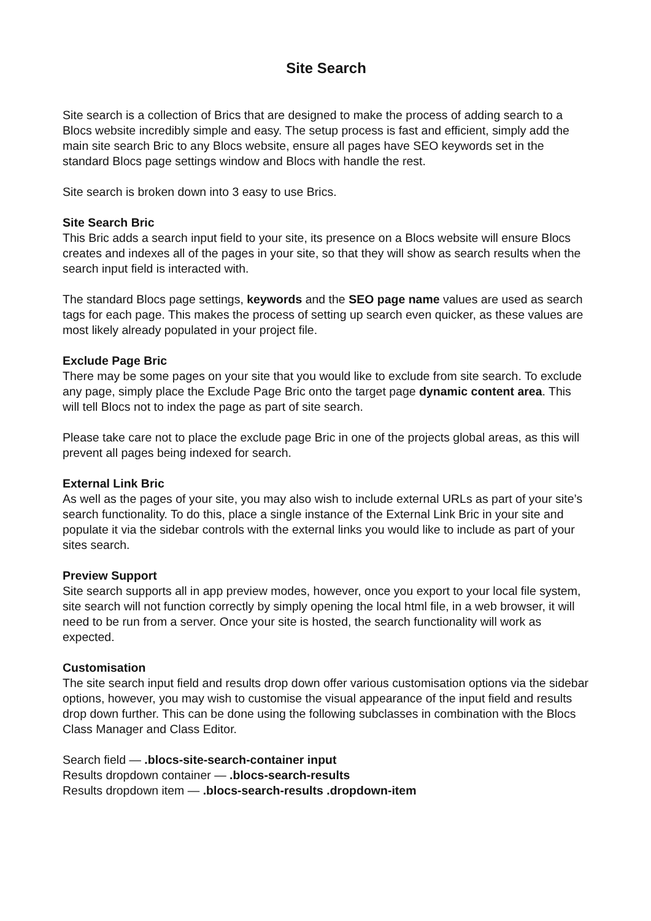Site Search
Site search is a collection of Brics that are designed to make the process of adding search to a Blocs website incredibly simple and easy. The setup process is fast and efficient, simply add the main site search Bric to any Blocs website, ensure all pages have SEO keywords set in the standard Blocs page settings window and Blocs with handle the rest.
Site search is broken down into 3 easy to use Brics.
Site Search Bric
This Bric adds a search input field to your site, its presence on a Blocs website will ensure Blocs creates and indexes all of the pages in your site, so that they will show as search results when the search input field is interacted with.
The standard Blocs page settings, keywords and the SEO page name values are used as search tags for each page. This makes the process of setting up search even quicker, as these values are most likely already populated in your project file.
Exclude Page Bric
There may be some pages on your site that you would like to exclude from site search. To exclude any page, simply place the Exclude Page Bric onto the target page dynamic content area. This will tell Blocs not to index the page as part of site search.
Please take care not to place the exclude page Bric in one of the projects global areas, as this will prevent all pages being indexed for search.
External Link Bric
As well as the pages of your site, you may also wish to include external URLs as part of your site’s search functionality. To do this, place a single instance of the External Link Bric in your site and populate it via the sidebar controls with the external links you would like to include as part of your sites search.
Preview Support
Site search supports all in app preview modes, however, once you export to your local file system, site search will not function correctly by simply opening the local html file, in a web browser, it will need to be run from a server. Once your site is hosted, the search functionality will work as expected.
Customisation
The site search input field and results drop down offer various customisation options via the sidebar options, however, you may wish to customise the visual appearance of the input field and results drop down further. This can be done using the following subclasses in combination with the Blocs Class Manager and Class Editor.
Search field — .blocs-site-search-container input
Results dropdown container — .blocs-search-results
Results dropdown item — .blocs-search-results .dropdown-item